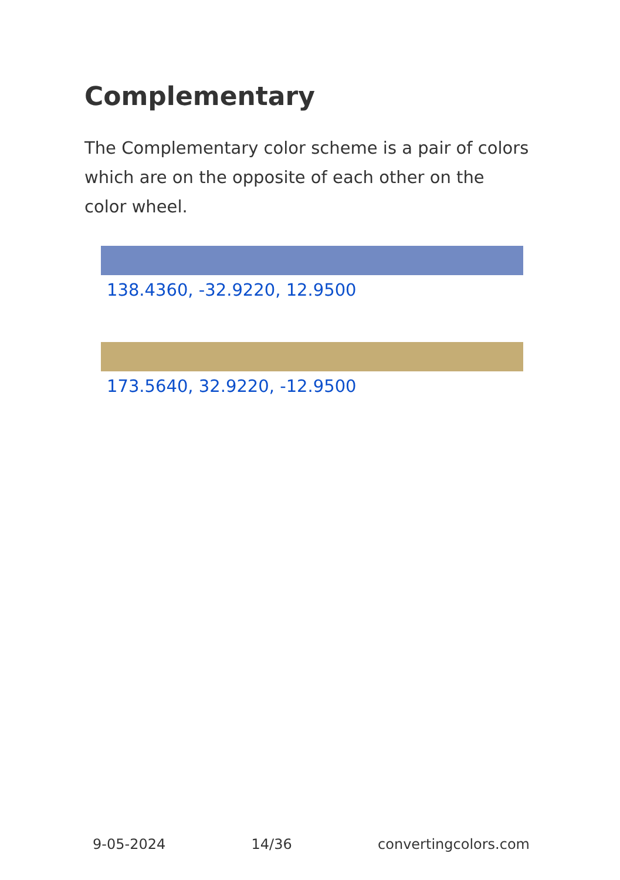Complementary
The Complementary color scheme is a pair of colors which are on the opposite of each other on the color wheel.
138.4360, -32.9220, 12.9500
173.5640, 32.9220, -12.9500
9-05-2024 14/36 convertingcolors.com